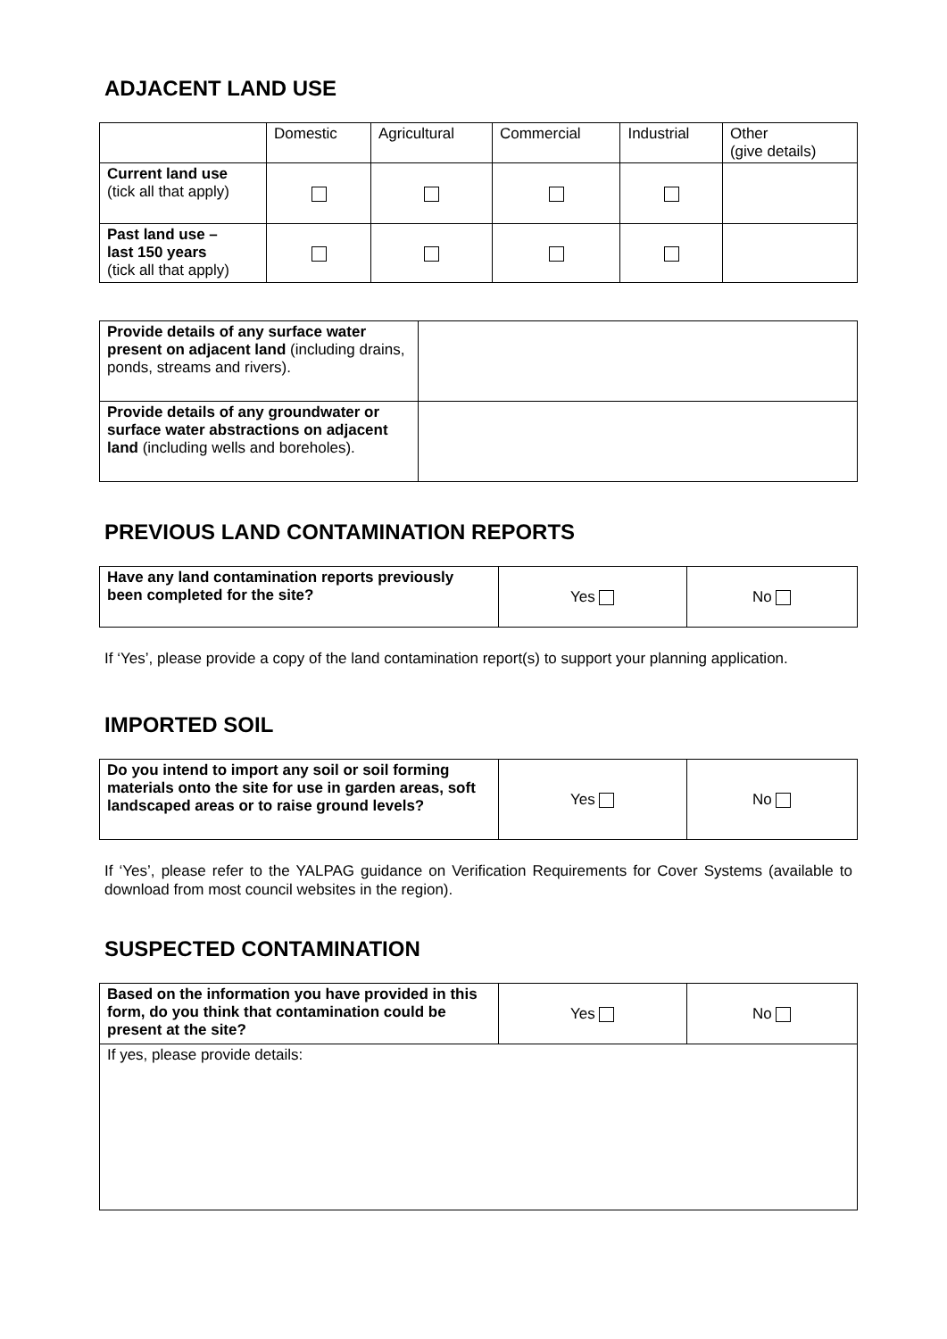ADJACENT LAND USE
| | Domestic | Agricultural | Commercial | Industrial | Other (give details) |
| Current land use (tick all that apply) | | | | | |
| Past land use – last 150 years (tick all that apply) | | | | | |
| Provide details of any surface water present on adjacent land (including drains, ponds, streams and rivers). | |
| Provide details of any groundwater or surface water abstractions on adjacent land (including wells and boreholes). | |
PREVIOUS LAND CONTAMINATION REPORTS
| Have any land contamination reports previously been completed for the site? | Yes | No |
If ‘Yes’, please provide a copy of the land contamination report(s) to support your planning application.
IMPORTED SOIL
| Do you intend to import any soil or soil forming materials onto the site for use in garden areas, soft landscaped areas or to raise ground levels? | Yes | No |
If ‘Yes’, please refer to the YALPAG guidance on Verification Requirements for Cover Systems (available to download from most council websites in the region).
SUSPECTED CONTAMINATION
| Based on the information you have provided in this form, do you think that contamination could be present at the site? | Yes | No |
| If yes, please provide details: | | |